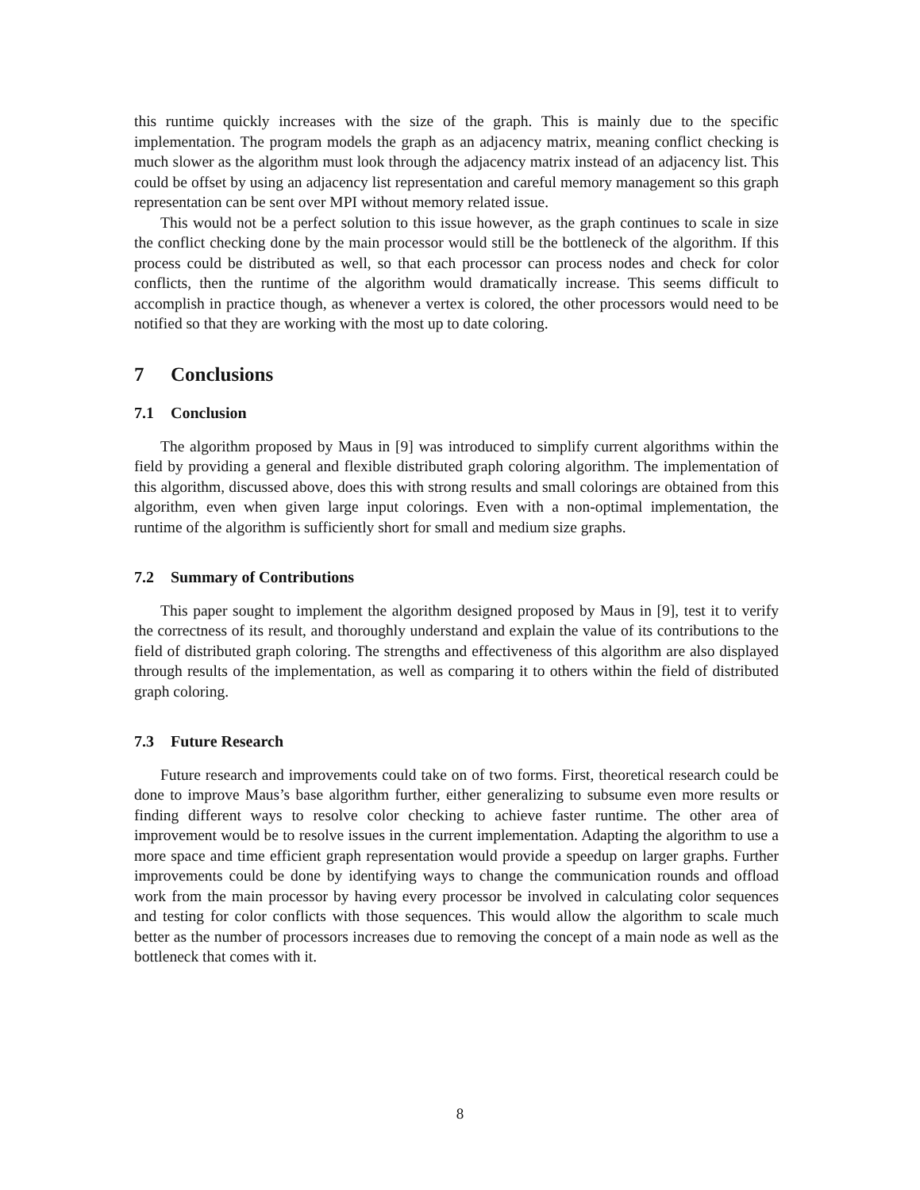this runtime quickly increases with the size of the graph. This is mainly due to the specific implementation. The program models the graph as an adjacency matrix, meaning conflict checking is much slower as the algorithm must look through the adjacency matrix instead of an adjacency list. This could be offset by using an adjacency list representation and careful memory management so this graph representation can be sent over MPI without memory related issue.
This would not be a perfect solution to this issue however, as the graph continues to scale in size the conflict checking done by the main processor would still be the bottleneck of the algorithm. If this process could be distributed as well, so that each processor can process nodes and check for color conflicts, then the runtime of the algorithm would dramatically increase. This seems difficult to accomplish in practice though, as whenever a vertex is colored, the other processors would need to be notified so that they are working with the most up to date coloring.
7 Conclusions
7.1 Conclusion
The algorithm proposed by Maus in [9] was introduced to simplify current algorithms within the field by providing a general and flexible distributed graph coloring algorithm. The implementation of this algorithm, discussed above, does this with strong results and small colorings are obtained from this algorithm, even when given large input colorings. Even with a non-optimal implementation, the runtime of the algorithm is sufficiently short for small and medium size graphs.
7.2 Summary of Contributions
This paper sought to implement the algorithm designed proposed by Maus in [9], test it to verify the correctness of its result, and thoroughly understand and explain the value of its contributions to the field of distributed graph coloring. The strengths and effectiveness of this algorithm are also displayed through results of the implementation, as well as comparing it to others within the field of distributed graph coloring.
7.3 Future Research
Future research and improvements could take on of two forms. First, theoretical research could be done to improve Maus’s base algorithm further, either generalizing to subsume even more results or finding different ways to resolve color checking to achieve faster runtime. The other area of improvement would be to resolve issues in the current implementation. Adapting the algorithm to use a more space and time efficient graph representation would provide a speedup on larger graphs. Further improvements could be done by identifying ways to change the communication rounds and offload work from the main processor by having every processor be involved in calculating color sequences and testing for color conflicts with those sequences. This would allow the algorithm to scale much better as the number of processors increases due to removing the concept of a main node as well as the bottleneck that comes with it.
8